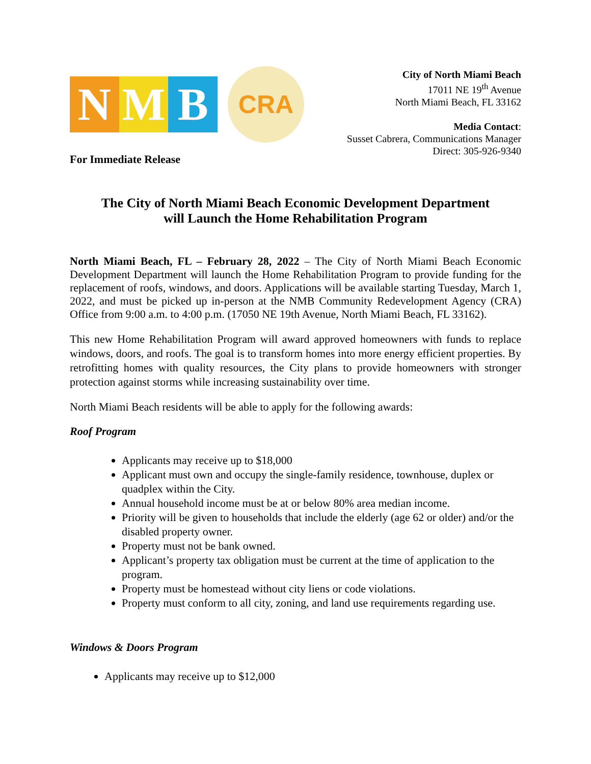N M B
CRA
City of North Miami Beach
17011 NE 19<sup>th</sup> Avenue
North Miami Beach, FL 33162
Media Contact:
Susset Cabrera, Communications Manager
Direct: 305-926-9340
For Immediate Release
The City of North Miami Beach Economic Development Department
will Launch the Home Rehabilitation Program
North Miami Beach, FL – February 28, 2022 – The City of North Miami Beach Economic Development Department will launch the Home Rehabilitation Program to provide funding for the replacement of roofs, windows, and doors. Applications will be available starting Tuesday, March 1, 2022, and must be picked up in-person at the NMB Community Redevelopment Agency (CRA) Office from 9:00 a.m. to 4:00 p.m. (17050 NE 19th Avenue, North Miami Beach, FL 33162).
This new Home Rehabilitation Program will award approved homeowners with funds to replace windows, doors, and roofs. The goal is to transform homes into more energy efficient properties. By retrofitting homes with quality resources, the City plans to provide homeowners with stronger protection against storms while increasing sustainability over time.
North Miami Beach residents will be able to apply for the following awards:
Roof Program
Applicants may receive up to $18,000
Applicant must own and occupy the single-family residence, townhouse, duplex or quadplex within the City.
Annual household income must be at or below 80% area median income.
Priority will be given to households that include the elderly (age 62 or older) and/or the disabled property owner.
Property must not be bank owned.
Applicant’s property tax obligation must be current at the time of application to the program.
Property must be homestead without city liens or code violations.
Property must conform to all city, zoning, and land use requirements regarding use.
Windows & Doors Program
Applicants may receive up to $12,000